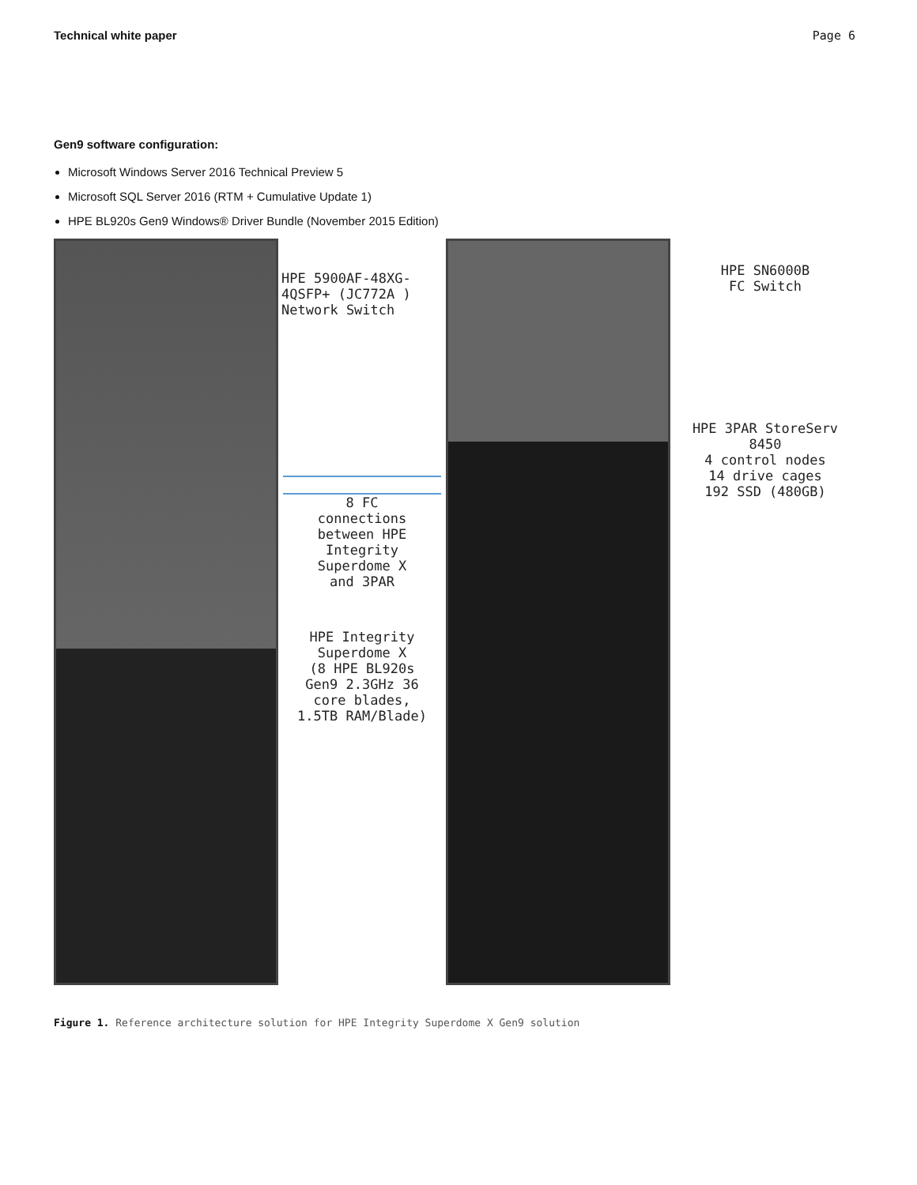Technical white paper Page 6
Gen9 software configuration:
Microsoft Windows Server 2016 Technical Preview 5
Microsoft SQL Server 2016 (RTM + Cumulative Update 1)
HPE BL920s Gen9 Windows® Driver Bundle (November 2015 Edition)
HPE 5900AF-48XG-
4QSFP+ (JC772A )
Network Switch
8 FC
connections
between HPE
Integrity
Superdome X
and 3PAR
HPE Integrity
Superdome X
(8 HPE BL920s
Gen9 2.3GHz 36
core blades,
1.5TB RAM/Blade)
HPE SN6000B
FC Switch
HPE 3PAR StoreServ
8450
4 control nodes
14 drive cages
192 SSD (480GB)
Figure 1. Reference architecture solution for HPE Integrity Superdome X Gen9 solution